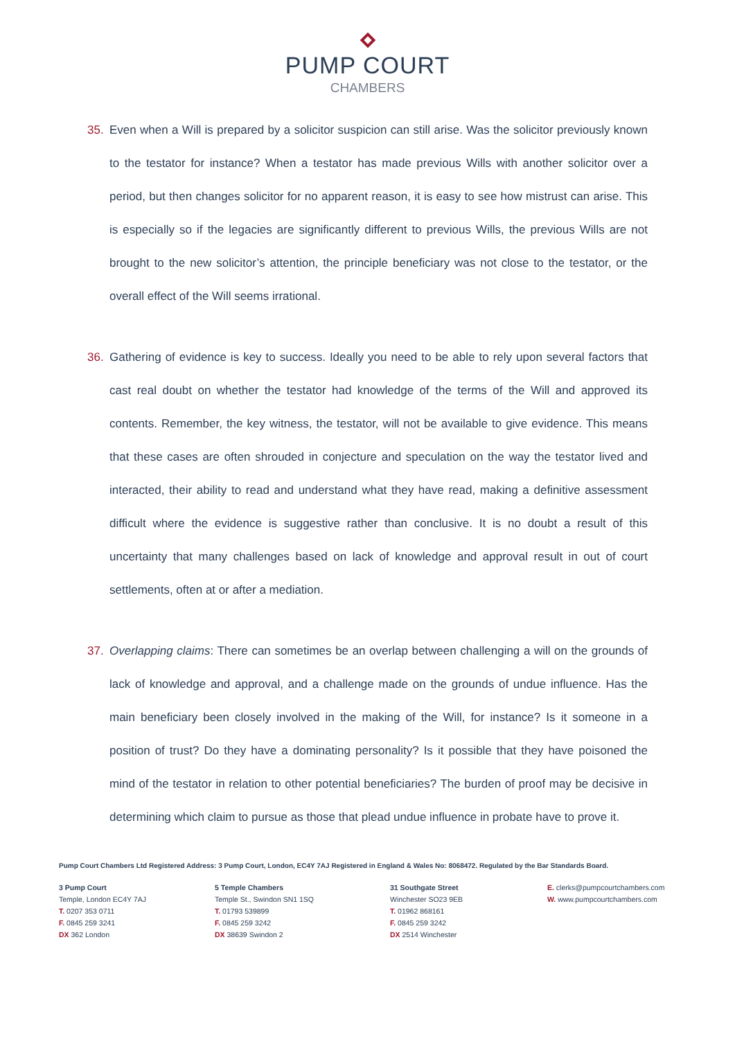PUMP COURT
CHAMBERS
35. Even when a Will is prepared by a solicitor suspicion can still arise. Was the solicitor previously known to the testator for instance? When a testator has made previous Wills with another solicitor over a period, but then changes solicitor for no apparent reason, it is easy to see how mistrust can arise. This is especially so if the legacies are significantly different to previous Wills, the previous Wills are not brought to the new solicitor’s attention, the principle beneficiary was not close to the testator, or the overall effect of the Will seems irrational.
36. Gathering of evidence is key to success. Ideally you need to be able to rely upon several factors that cast real doubt on whether the testator had knowledge of the terms of the Will and approved its contents. Remember, the key witness, the testator, will not be available to give evidence. This means that these cases are often shrouded in conjecture and speculation on the way the testator lived and interacted, their ability to read and understand what they have read, making a definitive assessment difficult where the evidence is suggestive rather than conclusive. It is no doubt a result of this uncertainty that many challenges based on lack of knowledge and approval result in out of court settlements, often at or after a mediation.
37. Overlapping claims: There can sometimes be an overlap between challenging a will on the grounds of lack of knowledge and approval, and a challenge made on the grounds of undue influence. Has the main beneficiary been closely involved in the making of the Will, for instance? Is it someone in a position of trust? Do they have a dominating personality? Is it possible that they have poisoned the mind of the testator in relation to other potential beneficiaries? The burden of proof may be decisive in determining which claim to pursue as those that plead undue influence in probate have to prove it.
Pump Court Chambers Ltd Registered Address: 3 Pump Court, London, EC4Y 7AJ Registered in England & Wales No: 8068472. Regulated by the Bar Standards Board.
3 Pump Court
Temple, London EC4Y 7AJ
T. 0207 353 0711
F. 0845 259 3241
DX 362 London
5 Temple Chambers
Temple St., Swindon SN1 1SQ
T. 01793 539899
F. 0845 259 3242
DX 38639 Swindon 2
31 Southgate Street
Winchester SO23 9EB
T. 01962 868161
F. 0845 259 3242
DX 2514 Winchester
E. clerks@pumpcourtchambers.com
W. www.pumpcourtchambers.com